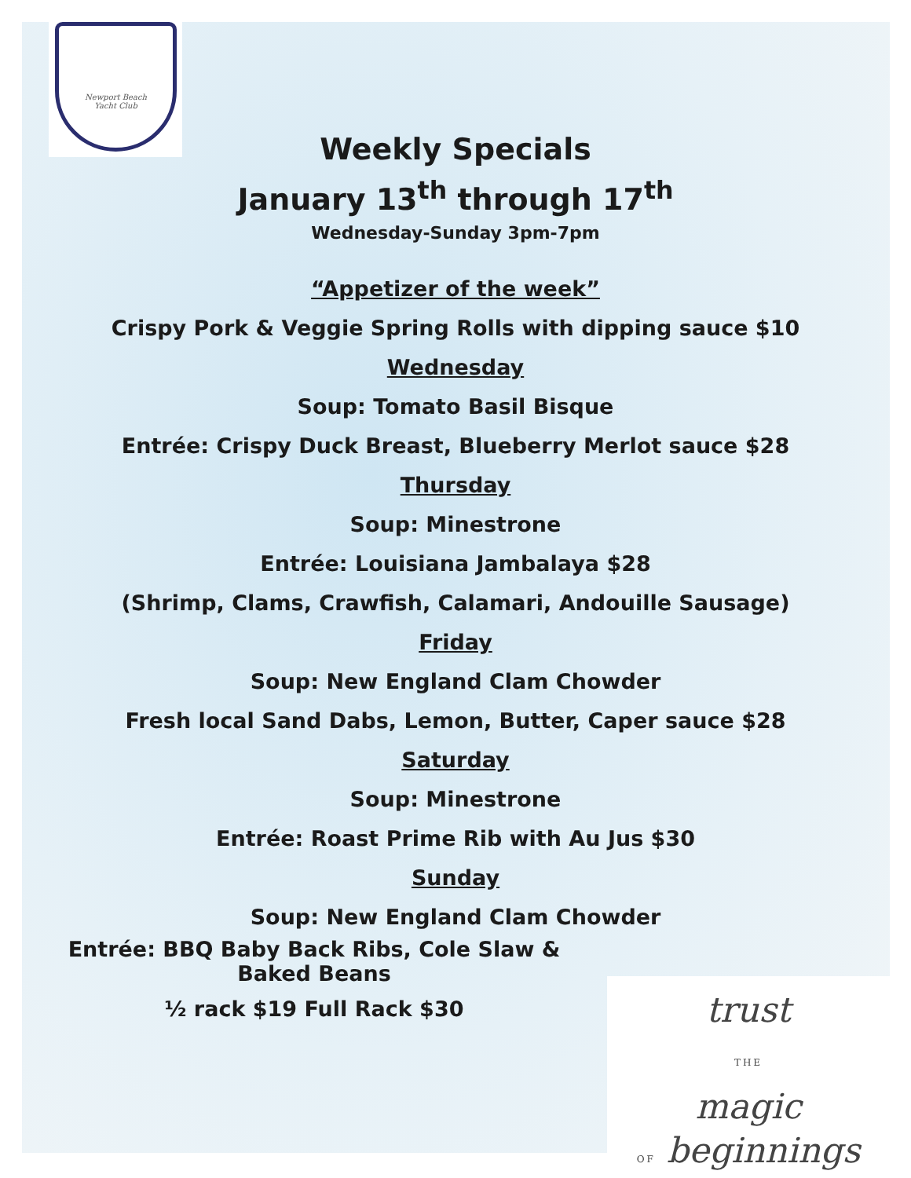Newport Beach
Yacht Club
Weekly Specials
January 13<sup>th</sup> through 17<sup>th</sup>
Wednesday-Sunday 3pm-7pm
“Appetizer of the week”
Crispy Pork & Veggie Spring Rolls with dipping sauce $10
Wednesday
Soup: Tomato Basil Bisque
Entrée: Crispy Duck Breast, Blueberry Merlot sauce $28
Thursday
Soup: Minestrone
Entrée: Louisiana Jambalaya $28
(Shrimp, Clams, Crawfish, Calamari, Andouille Sausage)
Friday
Soup: New England Clam Chowder
Fresh local Sand Dabs, Lemon, Butter, Caper sauce $28
Saturday
Soup: Minestrone
Entrée: Roast Prime Rib with Au Jus $30
Sunday
Soup: New England Clam Chowder
Entrée: BBQ Baby Back Ribs, Cole Slaw &
Baked Beans
½ rack $19 Full Rack $30
trust
THE
magic
OF beginnings